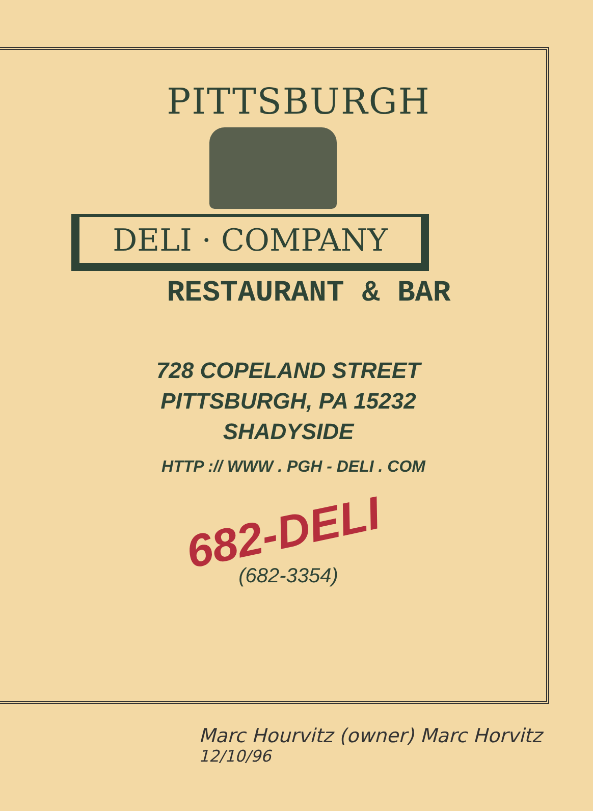PITTSBURGH
DELI · COMPANY
RESTAURANT & BAR
728 COPELAND STREET
PITTSBURGH, PA 15232
SHADYSIDE
HTTP :// WWW . PGH - DELI . COM
682-DELI
(682-3354)
Marc Hourvitz (owner) Marc Horvitz <sup>12/10/96</sup>